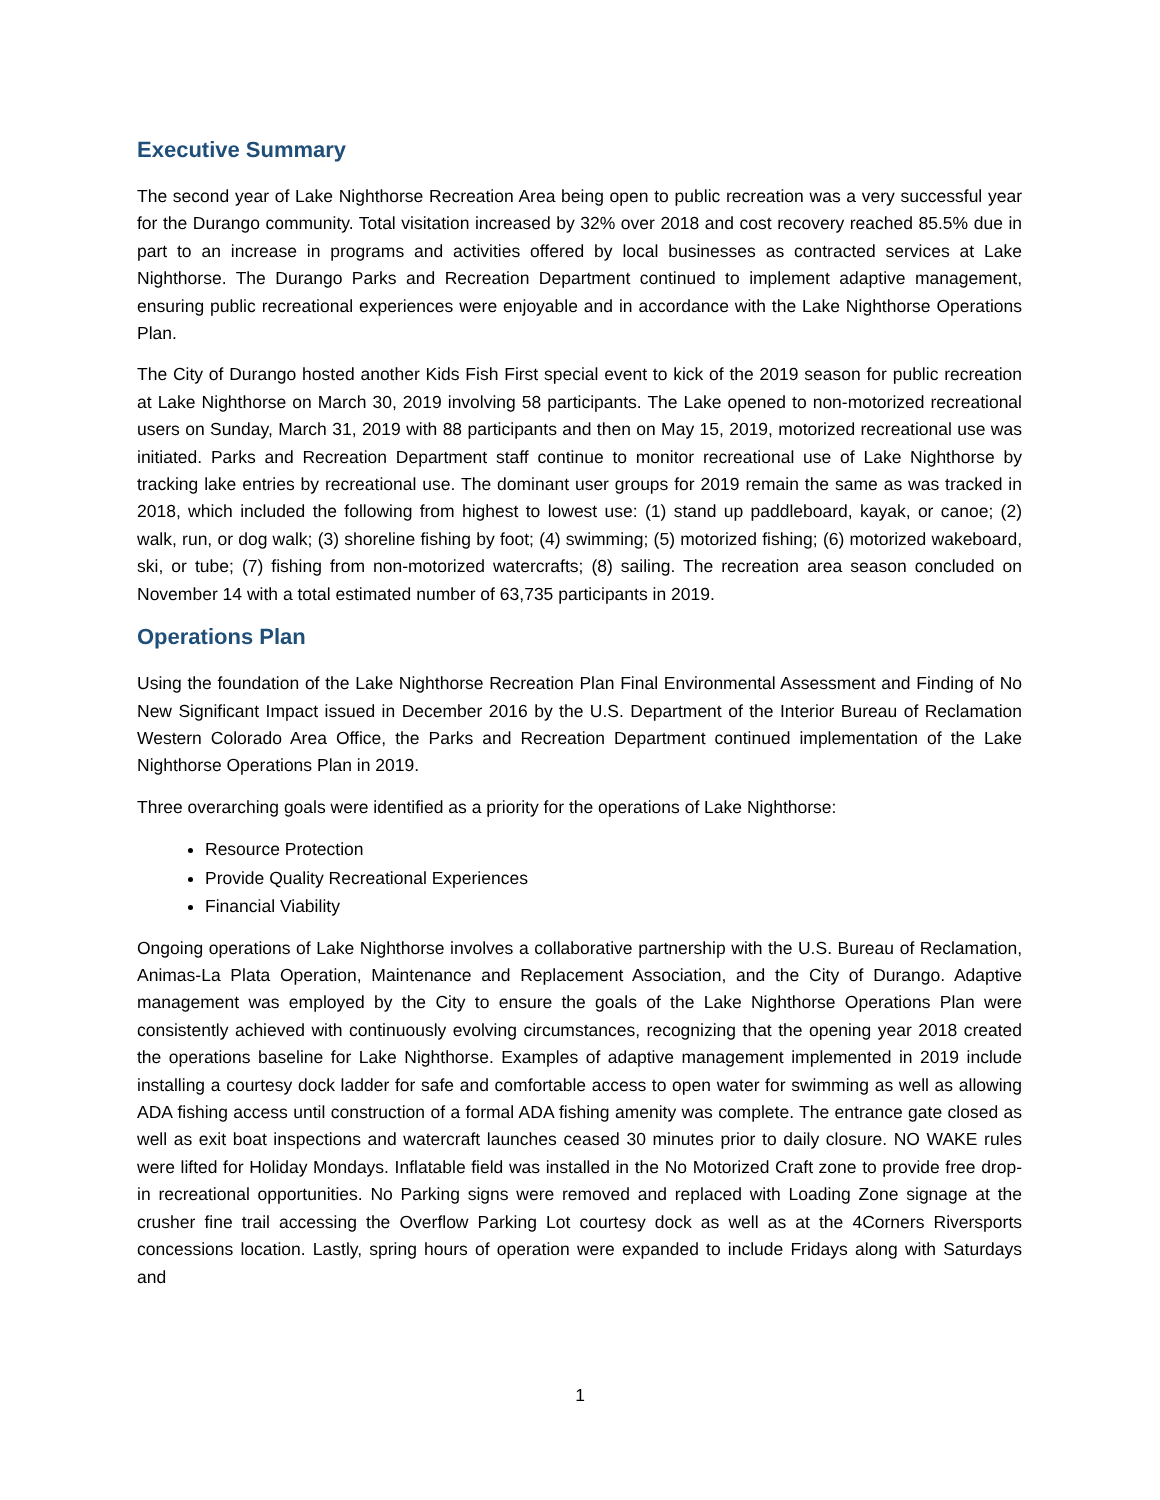Executive Summary
The second year of Lake Nighthorse Recreation Area being open to public recreation was a very successful year for the Durango community. Total visitation increased by 32% over 2018 and cost recovery reached 85.5% due in part to an increase in programs and activities offered by local businesses as contracted services at Lake Nighthorse. The Durango Parks and Recreation Department continued to implement adaptive management, ensuring public recreational experiences were enjoyable and in accordance with the Lake Nighthorse Operations Plan.
The City of Durango hosted another Kids Fish First special event to kick of the 2019 season for public recreation at Lake Nighthorse on March 30, 2019 involving 58 participants. The Lake opened to non-motorized recreational users on Sunday, March 31, 2019 with 88 participants and then on May 15, 2019, motorized recreational use was initiated. Parks and Recreation Department staff continue to monitor recreational use of Lake Nighthorse by tracking lake entries by recreational use. The dominant user groups for 2019 remain the same as was tracked in 2018, which included the following from highest to lowest use: (1) stand up paddleboard, kayak, or canoe; (2) walk, run, or dog walk; (3) shoreline fishing by foot; (4) swimming; (5) motorized fishing; (6) motorized wakeboard, ski, or tube; (7) fishing from non-motorized watercrafts; (8) sailing. The recreation area season concluded on November 14 with a total estimated number of 63,735 participants in 2019.
Operations Plan
Using the foundation of the Lake Nighthorse Recreation Plan Final Environmental Assessment and Finding of No New Significant Impact issued in December 2016 by the U.S. Department of the Interior Bureau of Reclamation Western Colorado Area Office, the Parks and Recreation Department continued implementation of the Lake Nighthorse Operations Plan in 2019.
Three overarching goals were identified as a priority for the operations of Lake Nighthorse:
Resource Protection
Provide Quality Recreational Experiences
Financial Viability
Ongoing operations of Lake Nighthorse involves a collaborative partnership with the U.S. Bureau of Reclamation, Animas-La Plata Operation, Maintenance and Replacement Association, and the City of Durango. Adaptive management was employed by the City to ensure the goals of the Lake Nighthorse Operations Plan were consistently achieved with continuously evolving circumstances, recognizing that the opening year 2018 created the operations baseline for Lake Nighthorse. Examples of adaptive management implemented in 2019 include installing a courtesy dock ladder for safe and comfortable access to open water for swimming as well as allowing ADA fishing access until construction of a formal ADA fishing amenity was complete. The entrance gate closed as well as exit boat inspections and watercraft launches ceased 30 minutes prior to daily closure. NO WAKE rules were lifted for Holiday Mondays. Inflatable field was installed in the No Motorized Craft zone to provide free drop-in recreational opportunities. No Parking signs were removed and replaced with Loading Zone signage at the crusher fine trail accessing the Overflow Parking Lot courtesy dock as well as at the 4Corners Riversports concessions location. Lastly, spring hours of operation were expanded to include Fridays along with Saturdays and
1